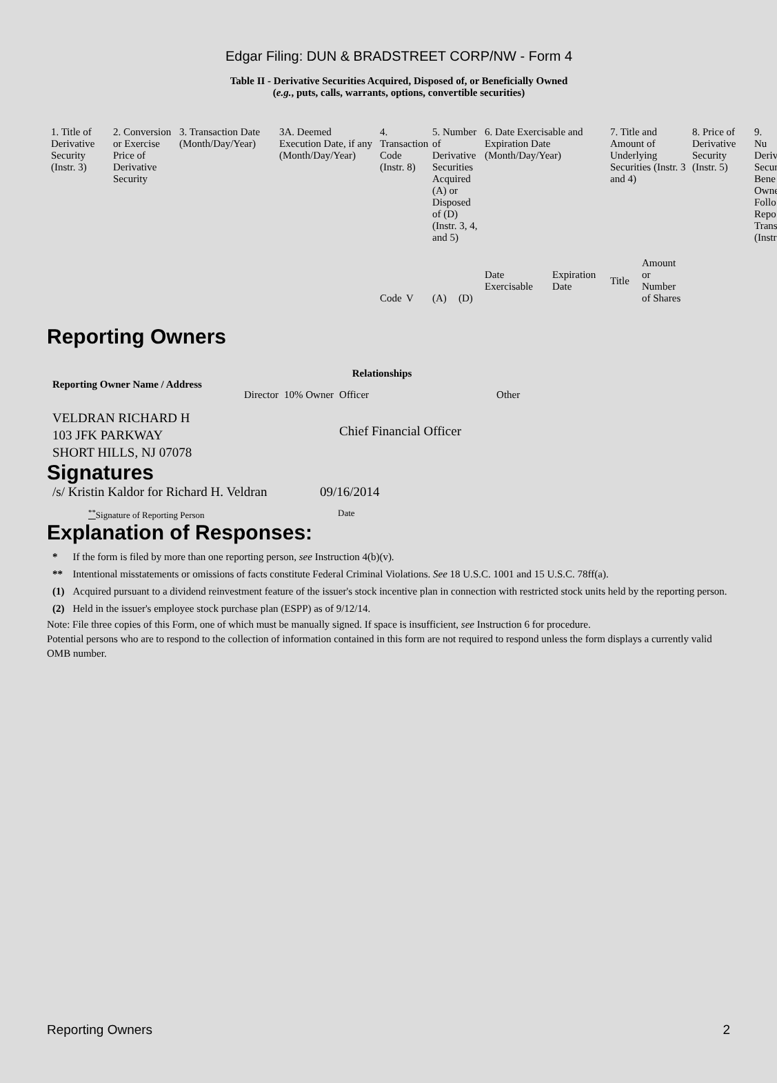Edgar Filing: DUN & BRADSTREET CORP/NW - Form 4
Table II - Derivative Securities Acquired, Disposed of, or Beneficially Owned
(e.g., puts, calls, warrants, options, convertible securities)
| 1. Title of Derivative Security (Instr. 3) | 2. Conversion or Exercise Price of Derivative Security | 3. Transaction Date (Month/Day/Year) | 3A. Deemed Execution Date, if any (Month/Day/Year) | 4. Transaction Code (Instr. 8) | | 5. Number of Derivative Securities Acquired (A) or Disposed of (D) (Instr. 3, 4, and 5) | | 6. Date Exercisable and Expiration Date (Month/Day/Year) | | 7. Title and Amount of Underlying Securities (Instr. 3 and 4) | | 8. Price of Derivative Security (Instr. 5) | 9. Nu Deriv Secur Bene Owne Follo Repo Trans (Instr |
| --- | --- | --- | --- | --- | --- | --- | --- | --- | --- | --- | --- | --- | --- |
| | | | | Code | V | (A) | (D) | Date Exercisable | Expiration Date | Title | Amount or Number of Shares | | |
Reporting Owners
| Reporting Owner Name / Address | Relationships | | | |
| --- | --- | --- | --- | --- |
| | Director | 10% Owner | Officer | Other |
| VELDRAN RICHARD H 103 JFK PARKWAY SHORT HILLS, NJ 07078 | | | Chief Financial Officer | |
Signatures
| /s/ Kristin Kaldor for Richard H. Veldran | 09/16/2014 |
| <sup>**</sup> Signature of Reporting Person | Date |
Explanation of Responses:
| * | If the form is filed by more than one reporting person, see Instruction 4(b)(v). |
| ** | Intentional misstatements or omissions of facts constitute Federal Criminal Violations. See 18 U.S.C. 1001 and 15 U.S.C. 78ff(a). |
| (1) | Acquired pursuant to a dividend reinvestment feature of the issuer's stock incentive plan in connection with restricted stock units held by the reporting person. |
| (2) | Held in the issuer's employee stock purchase plan (ESPP) as of 9/12/14. |
Note: File three copies of this Form, one of which must be manually signed. If space is insufficient, see Instruction 6 for procedure.
Potential persons who are to respond to the collection of information contained in this form are not required to respond unless the form displays a currently valid OMB number.
Reporting Owners 2